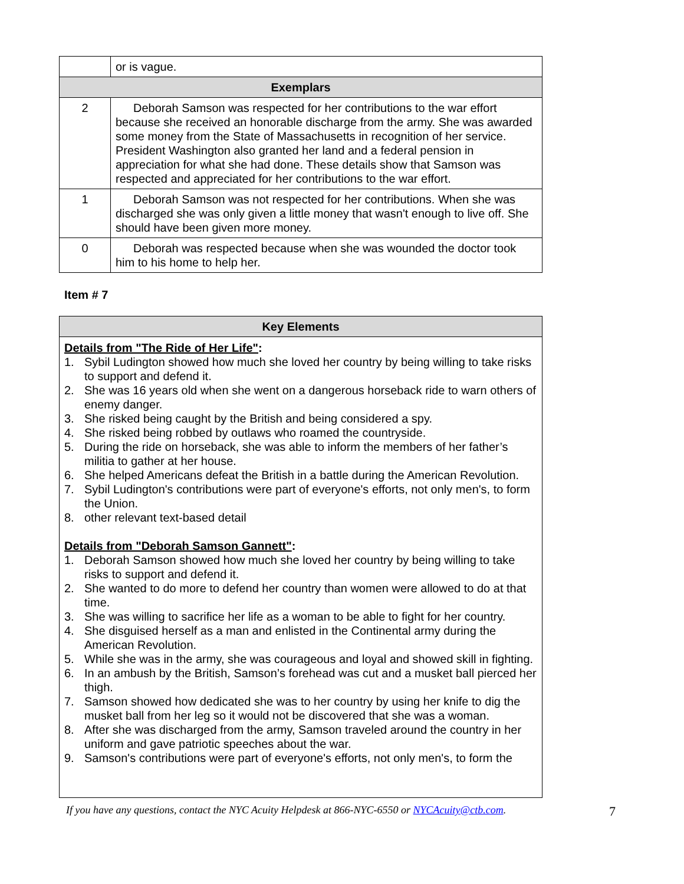| | or is vague. |
| Exemplars | |
| 2 | Deborah Samson was respected for her contributions to the war effort because she received an honorable discharge from the army. She was awarded some money from the State of Massachusetts in recognition of her service. President Washington also granted her land and a federal pension in appreciation for what she had done. These details show that Samson was respected and appreciated for her contributions to the war effort. |
| 1 | Deborah Samson was not respected for her contributions. When she was discharged she was only given a little money that wasn't enough to live off. She should have been given more money. |
| 0 | Deborah was respected because when she was wounded the doctor took him to his home to help her. |
Item # 7
| Key Elements |
| --- |
Details from "The Ride of Her Life":
1. Sybil Ludington showed how much she loved her country by being willing to take risks to support and defend it.
2. She was 16 years old when she went on a dangerous horseback ride to warn others of enemy danger.
3. She risked being caught by the British and being considered a spy.
4. She risked being robbed by outlaws who roamed the countryside.
5. During the ride on horseback, she was able to inform the members of her father’s militia to gather at her house.
6. She helped Americans defeat the British in a battle during the American Revolution.
7. Sybil Ludington's contributions were part of everyone's efforts, not only men's, to form the Union.
8. other relevant text-based detail
Details from "Deborah Samson Gannett":
1. Deborah Samson showed how much she loved her country by being willing to take risks to support and defend it.
2. She wanted to do more to defend her country than women were allowed to do at that time.
3. She was willing to sacrifice her life as a woman to be able to fight for her country.
4. She disguised herself as a man and enlisted in the Continental army during the American Revolution.
5. While she was in the army, she was courageous and loyal and showed skill in fighting.
6. In an ambush by the British, Samson’s forehead was cut and a musket ball pierced her thigh.
7. Samson showed how dedicated she was to her country by using her knife to dig the musket ball from her leg so it would not be discovered that she was a woman.
8. After she was discharged from the army, Samson traveled around the country in her uniform and gave patriotic speeches about the war.
9. Samson's contributions were part of everyone's efforts, not only men's, to form the
If you have any questions, contact the NYC Acuity Helpdesk at 866-NYC-6550 or NYCAcuity@ctb.com. 7